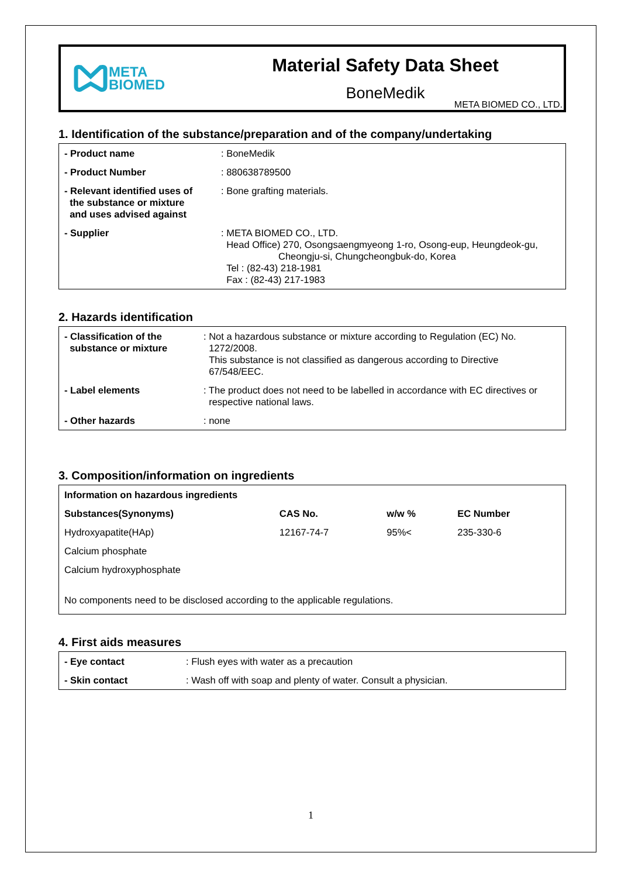META
BIOMED
Material Safety Data Sheet
BoneMedik
META BIOMED CO., LTD.
1. Identification of the substance/preparation and of the company/undertaking
| - Product name | : BoneMedik |
| - Product Number | : 880638789500 |
| - Relevant identified uses of the substance or mixture and uses advised against | : Bone grafting materials. |
| - Supplier | : META BIOMED CO., LTD. Head Office) 270, Osongsaengmyeong 1-ro, Osong-eup, Heungdeok-gu, Cheongju-si, Chungcheongbuk-do, Korea Tel : (82-43) 218-1981 Fax : (82-43) 217-1983 |
2. Hazards identification
| - Classification of the substance or mixture | : Not a hazardous substance or mixture according to Regulation (EC) No. 1272/2008. This substance is not classified as dangerous according to Directive 67/548/EEC. |
| - Label elements | : The product does not need to be labelled in accordance with EC directives or respective national laws. |
| - Other hazards | : none |
3. Composition/information on ingredients
| Information on hazardous ingredients | | | |
| --- | --- | --- | --- |
| Substances(Synonyms) | CAS No. | w/w % | EC Number |
| Hydroxyapatite(HAp) | 12167-74-7 | 95%< | 235-330-6 |
| Calcium phosphate | | | |
| Calcium hydroxyphosphate | | | |
| No components need to be disclosed according to the applicable regulations. | | | |
4. First aids measures
| - Eye contact | : Flush eyes with water as a precaution |
| - Skin contact | : Wash off with soap and plenty of water. Consult a physician. |
1